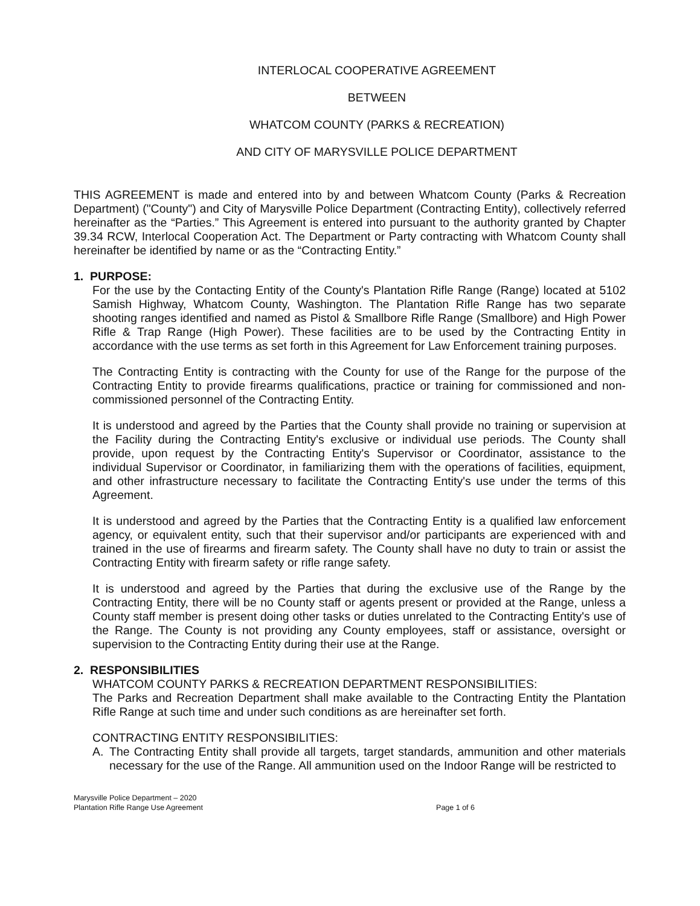INTERLOCAL COOPERATIVE AGREEMENT
BETWEEN
WHATCOM COUNTY (PARKS & RECREATION)
AND CITY OF MARYSVILLE POLICE DEPARTMENT
THIS AGREEMENT is made and entered into by and between Whatcom County (Parks & Recreation Department) ("County") and City of Marysville Police Department (Contracting Entity), collectively referred hereinafter as the “Parties.” This Agreement is entered into pursuant to the authority granted by Chapter 39.34 RCW, Interlocal Cooperation Act. The Department or Party contracting with Whatcom County shall hereinafter be identified by name or as the “Contracting Entity.”
1. PURPOSE:
For the use by the Contacting Entity of the County's Plantation Rifle Range (Range) located at 5102 Samish Highway, Whatcom County, Washington. The Plantation Rifle Range has two separate shooting ranges identified and named as Pistol & Smallbore Rifle Range (Smallbore) and High Power Rifle & Trap Range (High Power). These facilities are to be used by the Contracting Entity in accordance with the use terms as set forth in this Agreement for Law Enforcement training purposes.
The Contracting Entity is contracting with the County for use of the Range for the purpose of the Contracting Entity to provide firearms qualifications, practice or training for commissioned and non-commissioned personnel of the Contracting Entity.
It is understood and agreed by the Parties that the County shall provide no training or supervision at the Facility during the Contracting Entity's exclusive or individual use periods. The County shall provide, upon request by the Contracting Entity's Supervisor or Coordinator, assistance to the individual Supervisor or Coordinator, in familiarizing them with the operations of facilities, equipment, and other infrastructure necessary to facilitate the Contracting Entity's use under the terms of this Agreement.
It is understood and agreed by the Parties that the Contracting Entity is a qualified law enforcement agency, or equivalent entity, such that their supervisor and/or participants are experienced with and trained in the use of firearms and firearm safety. The County shall have no duty to train or assist the Contracting Entity with firearm safety or rifle range safety.
It is understood and agreed by the Parties that during the exclusive use of the Range by the Contracting Entity, there will be no County staff or agents present or provided at the Range, unless a County staff member is present doing other tasks or duties unrelated to the Contracting Entity's use of the Range. The County is not providing any County employees, staff or assistance, oversight or supervision to the Contracting Entity during their use at the Range.
2. RESPONSIBILITIES
WHATCOM COUNTY PARKS & RECREATION DEPARTMENT RESPONSIBILITIES:
The Parks and Recreation Department shall make available to the Contracting Entity the Plantation Rifle Range at such time and under such conditions as are hereinafter set forth.
CONTRACTING ENTITY RESPONSIBILITIES:
A. The Contracting Entity shall provide all targets, target standards, ammunition and other materials necessary for the use of the Range. All ammunition used on the Indoor Range will be restricted to
Marysville Police Department – 2020
Plantation Rifle Range Use Agreement
Page 1 of 6